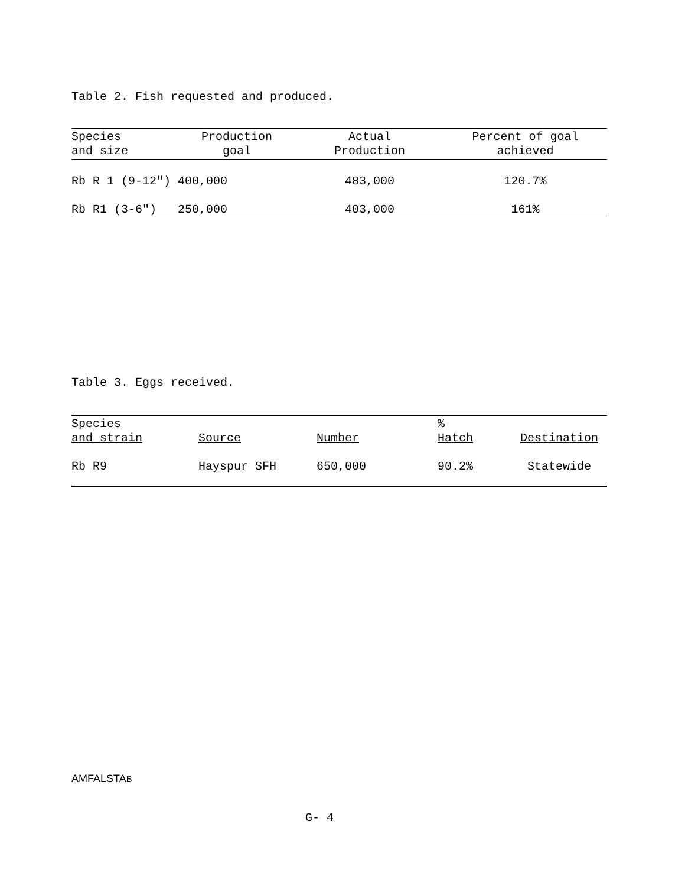Table 2. Fish requested and produced.
| Species and size | Production goal | Actual Production | Percent of goal achieved |
| --- | --- | --- | --- |
| Rb R 1 (9-12") | 400,000 | 483,000 | 120.7% |
| Rb R1 (3-6") | 250,000 | 403,000 | 161% |
Table 3. Eggs received.
| Species and strain | Source | Number | % Hatch | Destination |
| --- | --- | --- | --- | --- |
| Rb R9 | Hayspur SFH | 650,000 | 90.2% | Statewide |
AMFALSTAB
G- 4